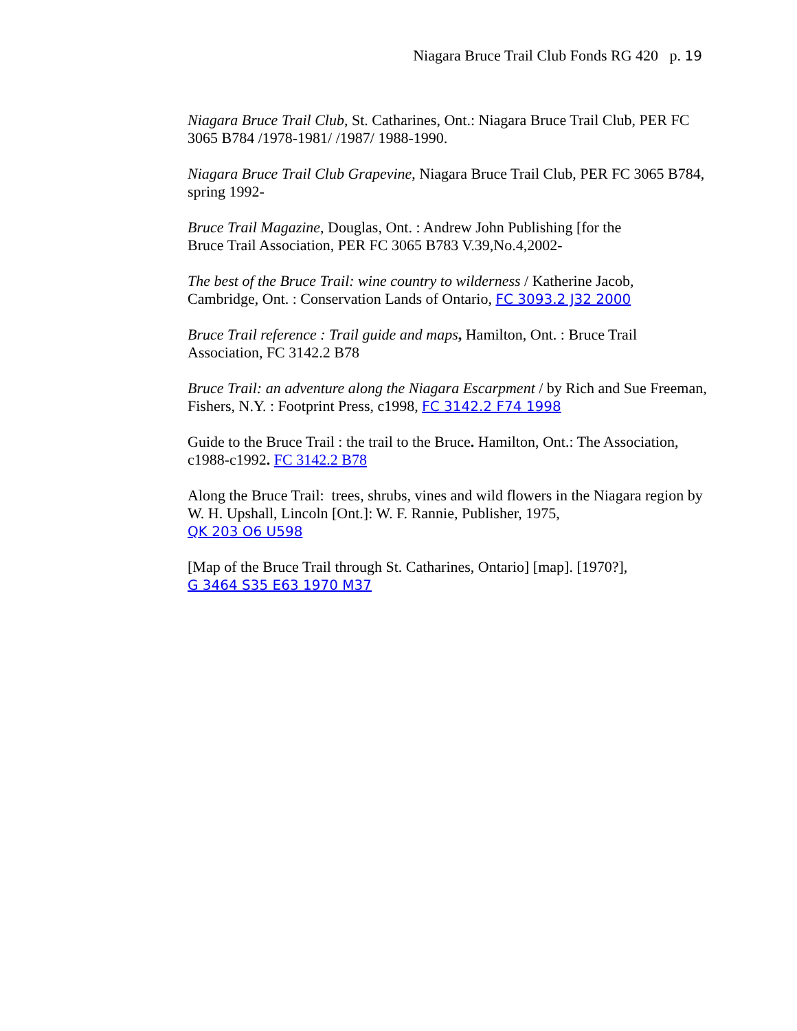Niagara Bruce Trail Club Fonds RG 420 p. 19
Niagara Bruce Trail Club, St. Catharines, Ont.: Niagara Bruce Trail Club, PER FC 3065 B784 /1978-1981/ /1987/ 1988-1990.
Niagara Bruce Trail Club Grapevine, Niagara Bruce Trail Club, PER FC 3065 B784, spring 1992-
Bruce Trail Magazine, Douglas, Ont. : Andrew John Publishing [for the
Bruce Trail Association, PER FC 3065 B783 V.39,No.4,2002-
The best of the Bruce Trail: wine country to wilderness / Katherine Jacob, Cambridge, Ont. : Conservation Lands of Ontario, FC 3093.2 J32 2000
Bruce Trail reference : Trail guide and maps, Hamilton, Ont. : Bruce Trail Association, FC 3142.2 B78
Bruce Trail: an adventure along the Niagara Escarpment / by Rich and Sue Freeman, Fishers, N.Y. : Footprint Press, c1998, FC 3142.2 F74 1998
Guide to the Bruce Trail : the trail to the Bruce. Hamilton, Ont.: The Association, c1988-c1992. FC 3142.2 B78
Along the Bruce Trail: trees, shrubs, vines and wild flowers in the Niagara region by W. H. Upshall, Lincoln [Ont.]: W. F. Rannie, Publisher, 1975,
QK 203 O6 U598
[Map of the Bruce Trail through St. Catharines, Ontario] [map]. [1970?],
G 3464 S35 E63 1970 M37